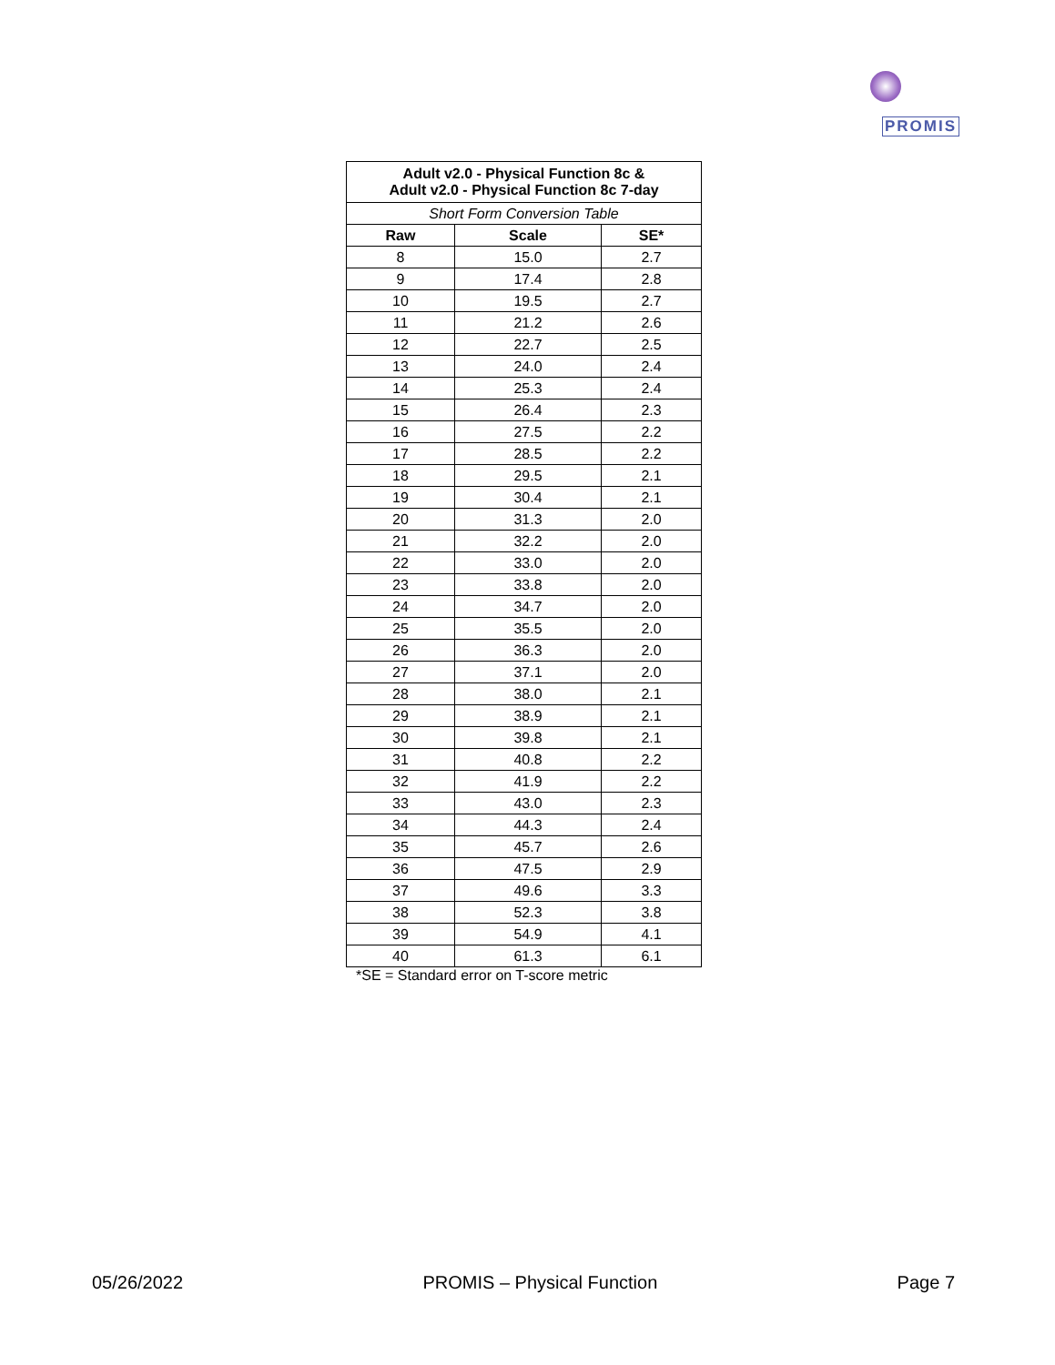PROMIS
| Adult v2.0 - Physical Function 8c & Adult v2.0 - Physical Function 8c 7-day | | |
| --- | --- | --- |
| Short Form Conversion Table | | |
| Raw | Scale | SE* |
| 8 | 15.0 | 2.7 |
| 9 | 17.4 | 2.8 |
| 10 | 19.5 | 2.7 |
| 11 | 21.2 | 2.6 |
| 12 | 22.7 | 2.5 |
| 13 | 24.0 | 2.4 |
| 14 | 25.3 | 2.4 |
| 15 | 26.4 | 2.3 |
| 16 | 27.5 | 2.2 |
| 17 | 28.5 | 2.2 |
| 18 | 29.5 | 2.1 |
| 19 | 30.4 | 2.1 |
| 20 | 31.3 | 2.0 |
| 21 | 32.2 | 2.0 |
| 22 | 33.0 | 2.0 |
| 23 | 33.8 | 2.0 |
| 24 | 34.7 | 2.0 |
| 25 | 35.5 | 2.0 |
| 26 | 36.3 | 2.0 |
| 27 | 37.1 | 2.0 |
| 28 | 38.0 | 2.1 |
| 29 | 38.9 | 2.1 |
| 30 | 39.8 | 2.1 |
| 31 | 40.8 | 2.2 |
| 32 | 41.9 | 2.2 |
| 33 | 43.0 | 2.3 |
| 34 | 44.3 | 2.4 |
| 35 | 45.7 | 2.6 |
| 36 | 47.5 | 2.9 |
| 37 | 49.6 | 3.3 |
| 38 | 52.3 | 3.8 |
| 39 | 54.9 | 4.1 |
| 40 | 61.3 | 6.1 |
*SE = Standard error on T-score metric
05/26/2022 PROMIS – Physical Function Page 7